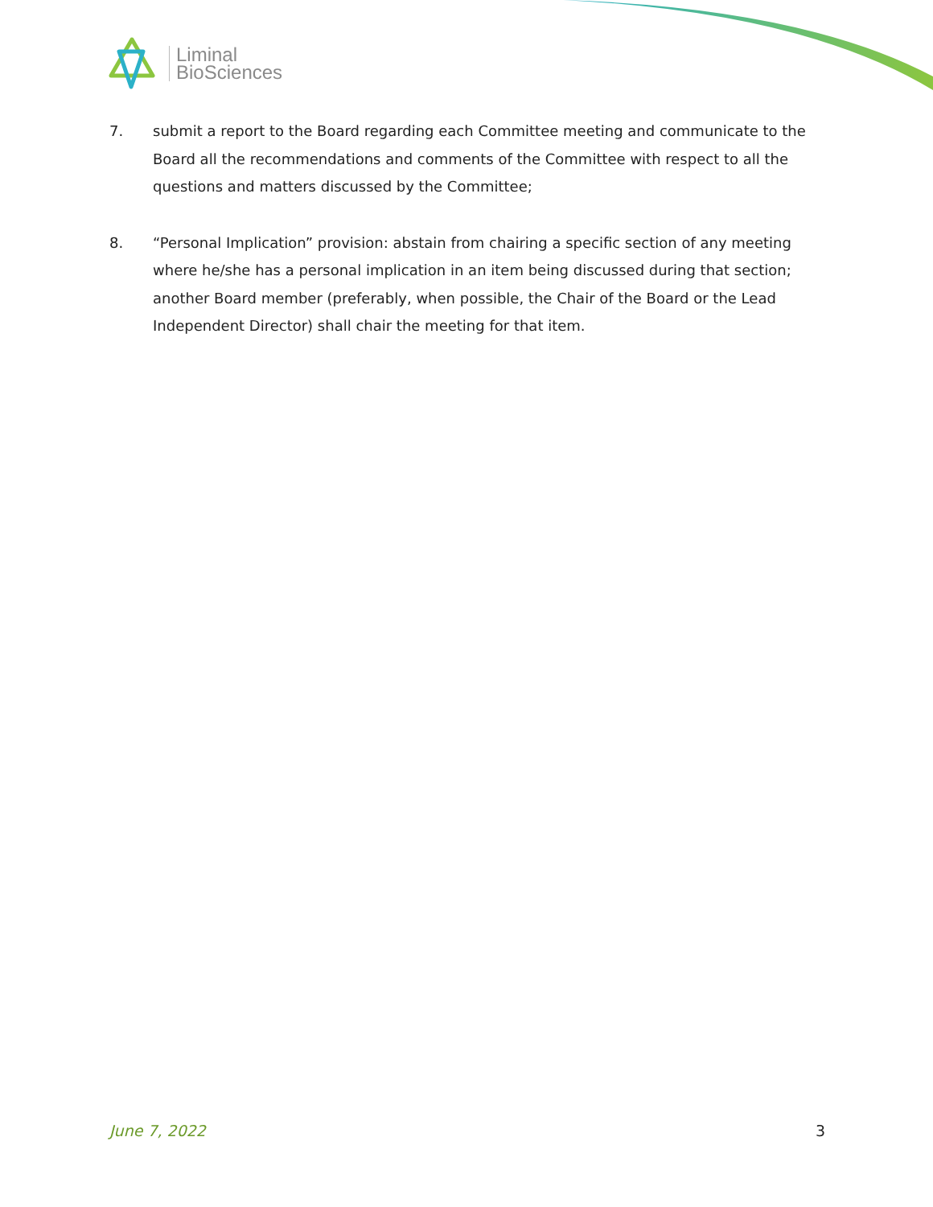Liminal
BioSciences
7. submit a report to the Board regarding each Committee meeting and communicate to the Board all the recommendations and comments of the Committee with respect to all the questions and matters discussed by the Committee;
8. “Personal Implication” provision: abstain from chairing a specific section of any meeting where he/she has a personal implication in an item being discussed during that section; another Board member (preferably, when possible, the Chair of the Board or the Lead Independent Director) shall chair the meeting for that item.
June 7, 2022 3